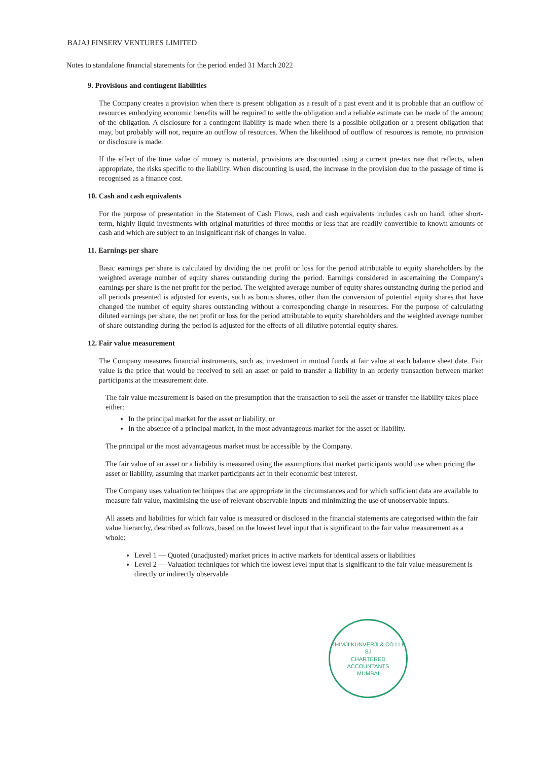BAJAJ FINSERV VENTURES LIMITED
Notes to standalone financial statements for the period ended 31 March 2022
9. Provisions and contingent liabilities
The Company creates a provision when there is present obligation as a result of a past event and it is probable that an outflow of resources embodying economic benefits will be required to settle the obligation and a reliable estimate can be made of the amount of the obligation. A disclosure for a contingent liability is made when there is a possible obligation or a present obligation that may, but probably will not, require an outflow of resources. When the likelihood of outflow of resources is remote, no provision or disclosure is made.
If the effect of the time value of money is material, provisions are discounted using a current pre-tax rate that reflects, when appropriate, the risks specific to the liability. When discounting is used, the increase in the provision due to the passage of time is recognised as a finance cost.
10. Cash and cash equivalents
For the purpose of presentation in the Statement of Cash Flows, cash and cash equivalents includes cash on hand, other short-term, highly liquid investments with original maturities of three months or less that are readily convertible to known amounts of cash and which are subject to an insignificant risk of changes in value.
11. Earnings per share
Basic earnings per share is calculated by dividing the net profit or loss for the period attributable to equity shareholders by the weighted average number of equity shares outstanding during the period. Earnings considered in ascertaining the Company's earnings per share is the net profit for the period. The weighted average number of equity shares outstanding during the period and all periods presented is adjusted for events, such as bonus shares, other than the conversion of potential equity shares that have changed the number of equity shares outstanding without a corresponding change in resources. For the purpose of calculating diluted earnings per share, the net profit or loss for the period attributable to equity shareholders and the weighted average number of share outstanding during the period is adjusted for the effects of all dilutive potential equity shares.
12. Fair value measurement
The Company measures financial instruments, such as, investment in mutual funds at fair value at each balance sheet date. Fair value is the price that would be received to sell an asset or paid to transfer a liability in an orderly transaction between market participants at the measurement date.
The fair value measurement is based on the presumption that the transaction to sell the asset or transfer the liability takes place either:
In the principal market for the asset or liability, or
In the absence of a principal market, in the most advantageous market for the asset or liability.
The principal or the most advantageous market must be accessible by the Company.
The fair value of an asset or a liability is measured using the assumptions that market participants would use when pricing the asset or liability, assuming that market participants act in their economic best interest.
The Company uses valuation techniques that are appropriate in the circumstances and for which sufficient data are available to measure fair value, maximising the use of relevant observable inputs and minimizing the use of unobservable inputs.
All assets and liabilities for which fair value is measured or disclosed in the financial statements are categorised within the fair value hierarchy, described as follows, based on the lowest level input that is significant to the fair value measurement as a whole:
Level 1 — Quoted (unadjusted) market prices in active markets for identical assets or liabilities
Level 2 — Valuation techniques for which the lowest level input that is significant to the fair value measurement is directly or indirectly observable
KHIMJI KUNVERJI & CO LLP
SJ
CHARTERED
ACCOUNTANTS
MUMBAI